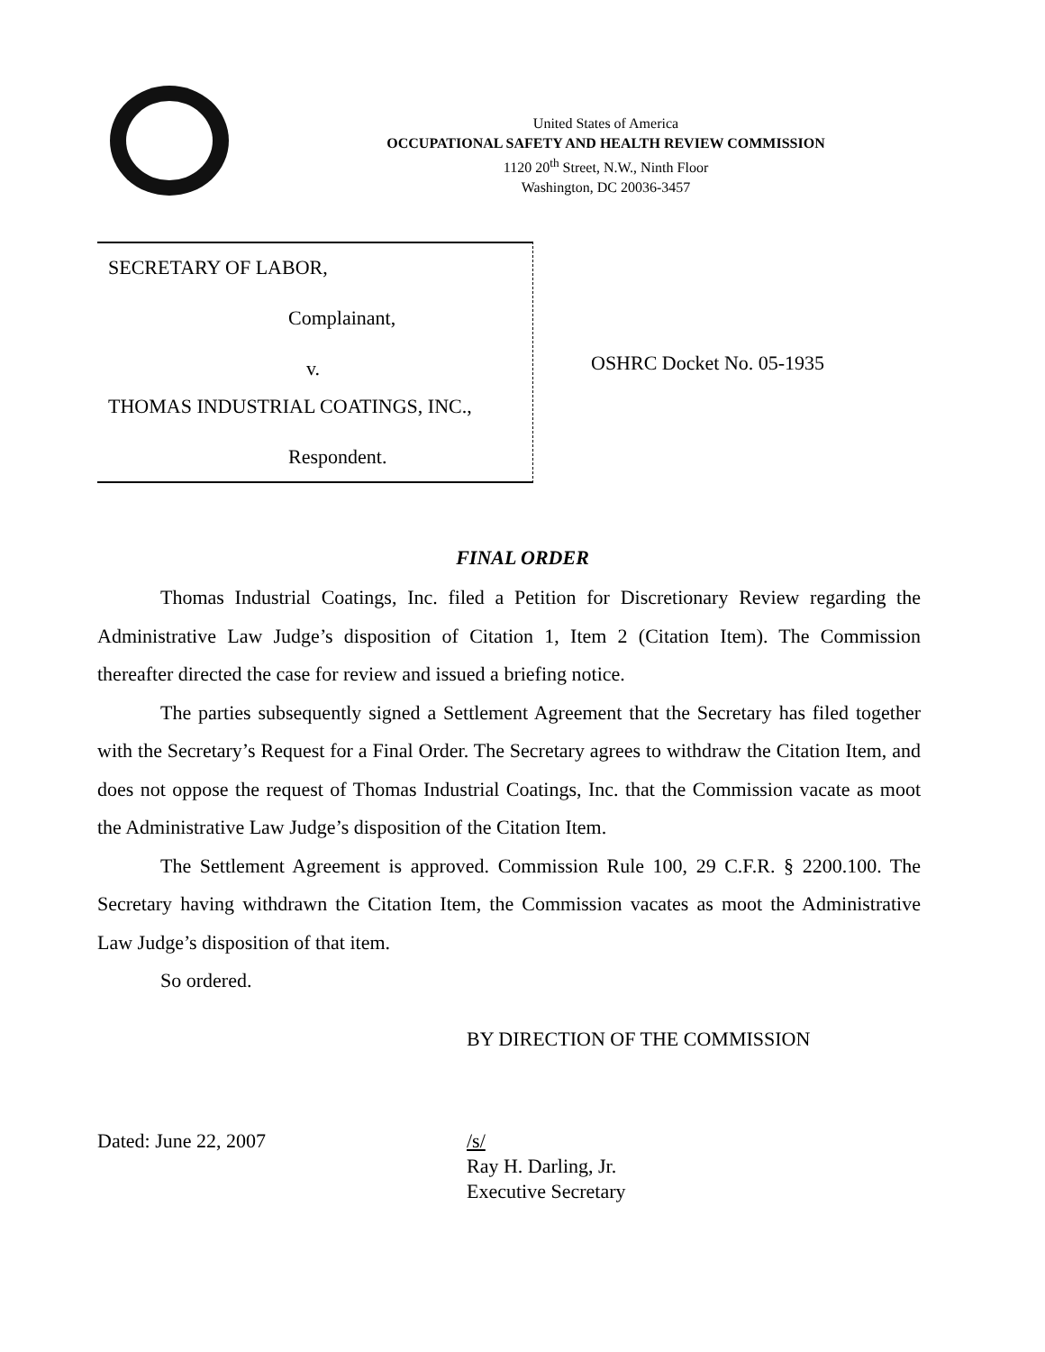United States of America
OCCUPATIONAL SAFETY AND HEALTH REVIEW COMMISSION
1120 20<sup>th</sup> Street, N.W., Ninth Floor
Washington, DC 20036-3457
SECRETARY OF LABOR,
Complainant,
v.
THOMAS INDUSTRIAL COATINGS, INC.,
Respondent.
OSHRC Docket No. 05-1935
FINAL ORDER
Thomas Industrial Coatings, Inc. filed a Petition for Discretionary Review regarding the Administrative Law Judge’s disposition of Citation 1, Item 2 (Citation Item). The Commission thereafter directed the case for review and issued a briefing notice.
The parties subsequently signed a Settlement Agreement that the Secretary has filed together with the Secretary’s Request for a Final Order. The Secretary agrees to withdraw the Citation Item, and does not oppose the request of Thomas Industrial Coatings, Inc. that the Commission vacate as moot the Administrative Law Judge’s disposition of the Citation Item.
The Settlement Agreement is approved. Commission Rule 100, 29 C.F.R. § 2200.100. The Secretary having withdrawn the Citation Item, the Commission vacates as moot the Administrative Law Judge’s disposition of that item.
So ordered.
BY DIRECTION OF THE COMMISSION
Dated: June 22, 2007 /s/
Ray H. Darling, Jr.
Executive Secretary